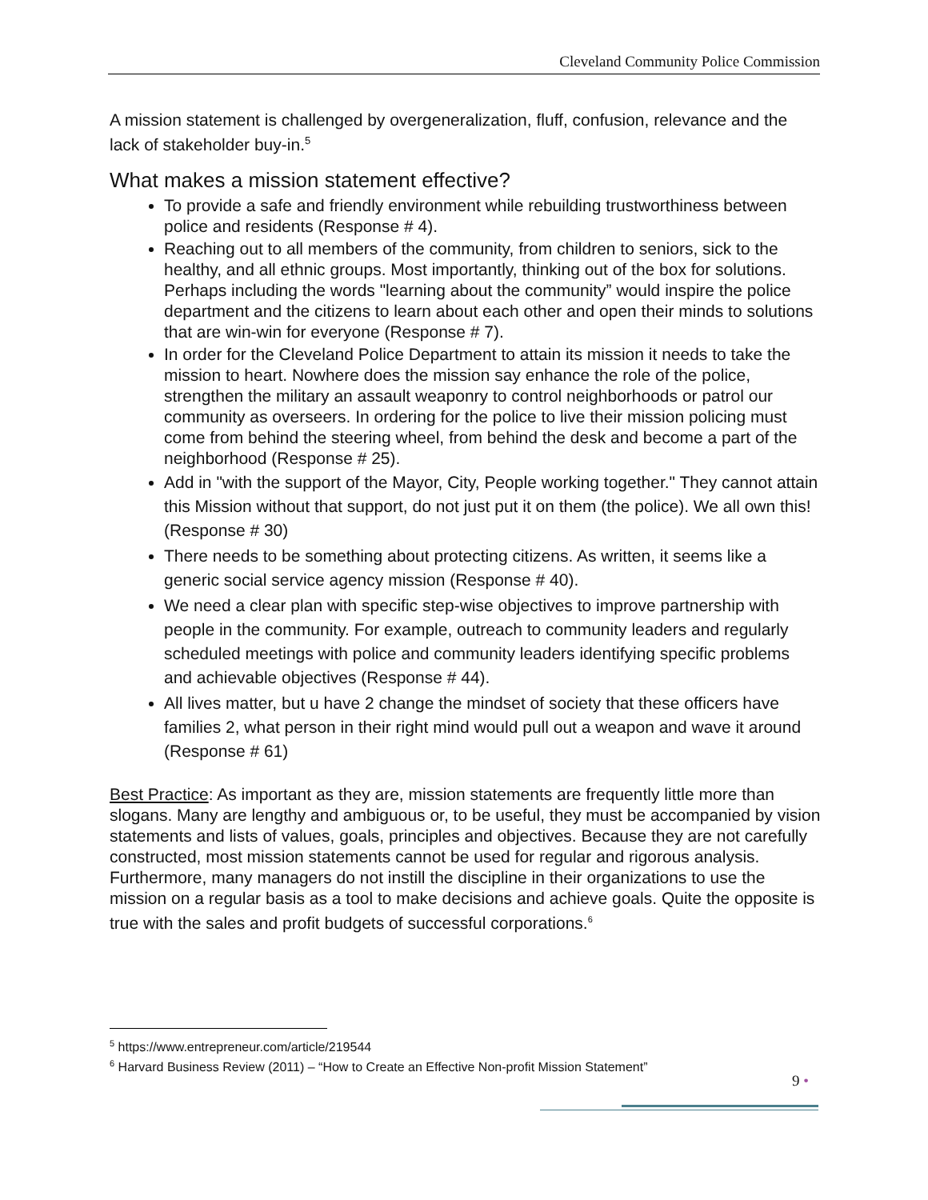Cleveland Community Police Commission
A mission statement is challenged by overgeneralization, fluff, confusion, relevance and the lack of stakeholder buy-in.<sup>5</sup>
What makes a mission statement effective?
To provide a safe and friendly environment while rebuilding trustworthiness between police and residents (Response # 4).
Reaching out to all members of the community, from children to seniors, sick to the healthy, and all ethnic groups. Most importantly, thinking out of the box for solutions. Perhaps including the words "learning about the community” would inspire the police department and the citizens to learn about each other and open their minds to solutions that are win-win for everyone (Response # 7).
In order for the Cleveland Police Department to attain its mission it needs to take the mission to heart. Nowhere does the mission say enhance the role of the police, strengthen the military an assault weaponry to control neighborhoods or patrol our community as overseers. In ordering for the police to live their mission policing must come from behind the steering wheel, from behind the desk and become a part of the neighborhood (Response # 25).
Add in "with the support of the Mayor, City, People working together." They cannot attain this Mission without that support, do not just put it on them (the police). We all own this! (Response # 30)
There needs to be something about protecting citizens. As written, it seems like a generic social service agency mission (Response # 40).
We need a clear plan with specific step-wise objectives to improve partnership with people in the community. For example, outreach to community leaders and regularly scheduled meetings with police and community leaders identifying specific problems and achievable objectives (Response # 44).
All lives matter, but u have 2 change the mindset of society that these officers have families 2, what person in their right mind would pull out a weapon and wave it around (Response # 61)
Best Practice: As important as they are, mission statements are frequently little more than slogans. Many are lengthy and ambiguous or, to be useful, they must be accompanied by vision statements and lists of values, goals, principles and objectives. Because they are not carefully constructed, most mission statements cannot be used for regular and rigorous analysis. Furthermore, many managers do not instill the discipline in their organizations to use the mission on a regular basis as a tool to make decisions and achieve goals. Quite the opposite is true with the sales and profit budgets of successful corporations.<sup>6</sup>
<sup>5</sup> https://www.entrepreneur.com/article/219544
<sup>6</sup> Harvard Business Review (2011) – “How to Create an Effective Non-profit Mission Statement”
9 •